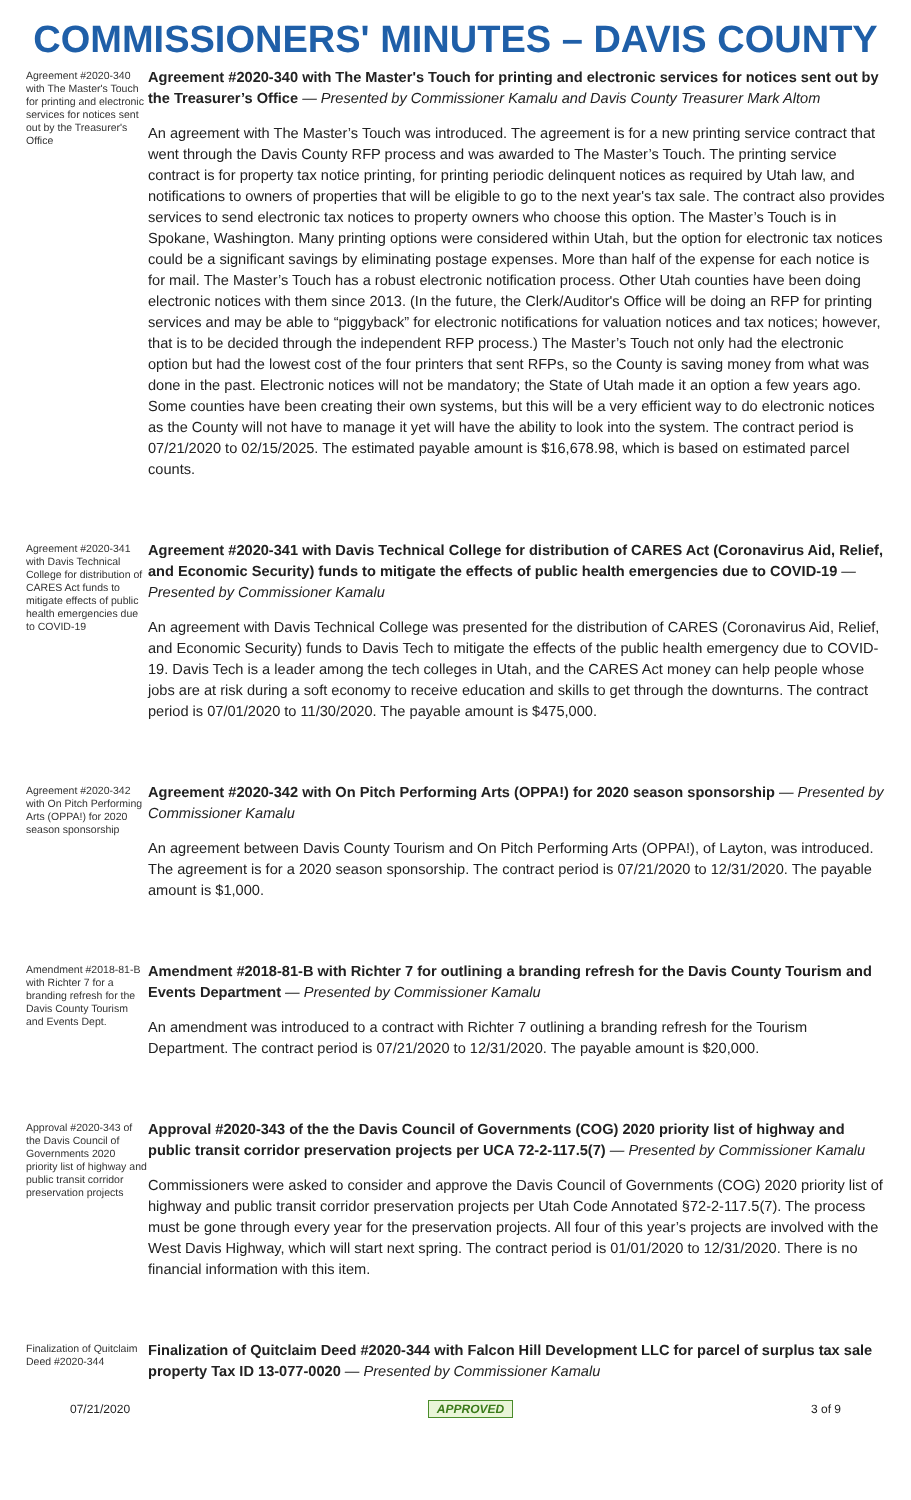COMMISSIONERS' MINUTES – DAVIS COUNTY
Agreement #2020-340 with The Master's Touch for printing and electronic services for notices sent out by the Treasurer's Office
Agreement #2020-340 with The Master's Touch for printing and electronic services for notices sent out by the Treasurer’s Office — Presented by Commissioner Kamalu and Davis County Treasurer Mark Altom
An agreement with The Master’s Touch was introduced. The agreement is for a new printing service contract that went through the Davis County RFP process and was awarded to The Master’s Touch. The printing service contract is for property tax notice printing, for printing periodic delinquent notices as required by Utah law, and notifications to owners of properties that will be eligible to go to the next year's tax sale. The contract also provides services to send electronic tax notices to property owners who choose this option. The Master’s Touch is in Spokane, Washington. Many printing options were considered within Utah, but the option for electronic tax notices could be a significant savings by eliminating postage expenses. More than half of the expense for each notice is for mail. The Master’s Touch has a robust electronic notification process. Other Utah counties have been doing electronic notices with them since 2013. (In the future, the Clerk/Auditor's Office will be doing an RFP for printing services and may be able to “piggyback” for electronic notifications for valuation notices and tax notices; however, that is to be decided through the independent RFP process.) The Master’s Touch not only had the electronic option but had the lowest cost of the four printers that sent RFPs, so the County is saving money from what was done in the past. Electronic notices will not be mandatory; the State of Utah made it an option a few years ago. Some counties have been creating their own systems, but this will be a very efficient way to do electronic notices as the County will not have to manage it yet will have the ability to look into the system. The contract period is 07/21/2020 to 02/15/2025. The estimated payable amount is $16,678.98, which is based on estimated parcel counts.
Agreement #2020-341 with Davis Technical College for distribution of CARES Act funds to mitigate effects of public health emergencies due to COVID-19
Agreement #2020-341 with Davis Technical College for distribution of CARES Act (Coronavirus Aid, Relief, and Economic Security) funds to mitigate the effects of public health emergencies due to COVID-19 — Presented by Commissioner Kamalu
An agreement with Davis Technical College was presented for the distribution of CARES (Coronavirus Aid, Relief, and Economic Security) funds to Davis Tech to mitigate the effects of the public health emergency due to COVID-19. Davis Tech is a leader among the tech colleges in Utah, and the CARES Act money can help people whose jobs are at risk during a soft economy to receive education and skills to get through the downturns. The contract period is 07/01/2020 to 11/30/2020. The payable amount is $475,000.
Agreement #2020-342 with On Pitch Performing Arts (OPPA!) for 2020 season sponsorship
Agreement #2020-342 with On Pitch Performing Arts (OPPA!) for 2020 season sponsorship — Presented by Commissioner Kamalu
An agreement between Davis County Tourism and On Pitch Performing Arts (OPPA!), of Layton, was introduced. The agreement is for a 2020 season sponsorship. The contract period is 07/21/2020 to 12/31/2020. The payable amount is $1,000.
Amendment #2018-81-B with Richter 7 for a branding refresh for the Davis County Tourism and Events Dept.
Amendment #2018-81-B with Richter 7 for outlining a branding refresh for the Davis County Tourism and Events Department — Presented by Commissioner Kamalu
An amendment was introduced to a contract with Richter 7 outlining a branding refresh for the Tourism Department. The contract period is 07/21/2020 to 12/31/2020. The payable amount is $20,000.
Approval #2020-343 of the Davis Council of Governments 2020 priority list of highway and public transit corridor preservation projects
Approval #2020-343 of the the Davis Council of Governments (COG) 2020 priority list of highway and public transit corridor preservation projects per UCA 72-2-117.5(7) — Presented by Commissioner Kamalu
Commissioners were asked to consider and approve the Davis Council of Governments (COG) 2020 priority list of highway and public transit corridor preservation projects per Utah Code Annotated §72-2-117.5(7). The process must be gone through every year for the preservation projects. All four of this year’s projects are involved with the West Davis Highway, which will start next spring. The contract period is 01/01/2020 to 12/31/2020. There is no financial information with this item.
Finalization of Quitclaim Deed #2020-344
Finalization of Quitclaim Deed #2020-344 with Falcon Hill Development LLC for parcel of surplus tax sale property Tax ID 13-077-0020 — Presented by Commissioner Kamalu
07/21/2020 APPROVED 3 of 9